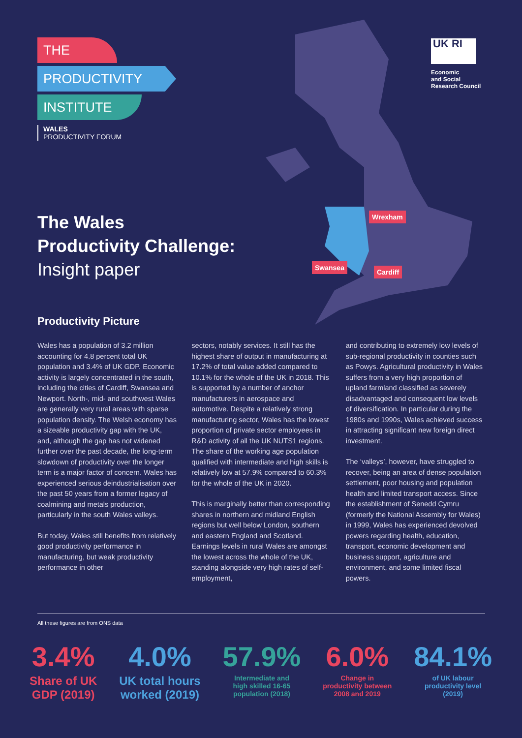THE
PRODUCTIVITY
INSTITUTE
WALES
PRODUCTIVITY FORUM
UK RI
Economic
and Social
Research Council
The Wales
Productivity Challenge:
Insight paper
Wrexham
Swansea
Cardiff
Productivity Picture
Wales has a population of 3.2 million accounting for 4.8 percent total UK population and 3.4% of UK GDP. Economic activity is largely concentrated in the south, including the cities of Cardiff, Swansea and Newport. North-, mid- and southwest Wales are generally very rural areas with sparse population density. The Welsh economy has a sizeable productivity gap with the UK, and, although the gap has not widened further over the past decade, the long-term slowdown of productivity over the longer term is a major factor of concern. Wales has experienced serious deindustrialisation over the past 50 years from a former legacy of coalmining and metals production, particularly in the south Wales valleys.
But today, Wales still benefits from relatively good productivity performance in manufacturing, but weak productivity performance in other
sectors, notably services. It still has the highest share of output in manufacturing at 17.2% of total value added compared to 10.1% for the whole of the UK in 2018. This is supported by a number of anchor manufacturers in aerospace and automotive. Despite a relatively strong manufacturing sector, Wales has the lowest proportion of private sector employees in R&D activity of all the UK NUTS1 regions. The share of the working age population qualified with intermediate and high skills is relatively low at 57.9% compared to 60.3% for the whole of the UK in 2020.
This is marginally better than corresponding shares in northern and midland English regions but well below London, southern and eastern England and Scotland. Earnings levels in rural Wales are amongst the lowest across the whole of the UK, standing alongside very high rates of self-employment,
and contributing to extremely low levels of sub-regional productivity in counties such as Powys. Agricultural productivity in Wales suffers from a very high proportion of upland farmland classified as severely disadvantaged and consequent low levels of diversification. In particular during the 1980s and 1990s, Wales achieved success in attracting significant new foreign direct investment.
The ‘valleys’, however, have struggled to recover, being an area of dense population settlement, poor housing and population health and limited transport access. Since the establishment of Senedd Cymru (formerly the National Assembly for Wales) in 1999, Wales has experienced devolved powers regarding health, education, transport, economic development and business support, agriculture and environment, and some limited fiscal powers.
All these figures are from ONS data
3.4%
Share of UK
GDP (2019)
4.0%
UK total hours
worked (2019)
57.9%
Intermediate and
high skilled 16-65
population (2018)
6.0%
Change in
productivity between
2008 and 2019
84.1%
of UK labour
productivity level
(2019)